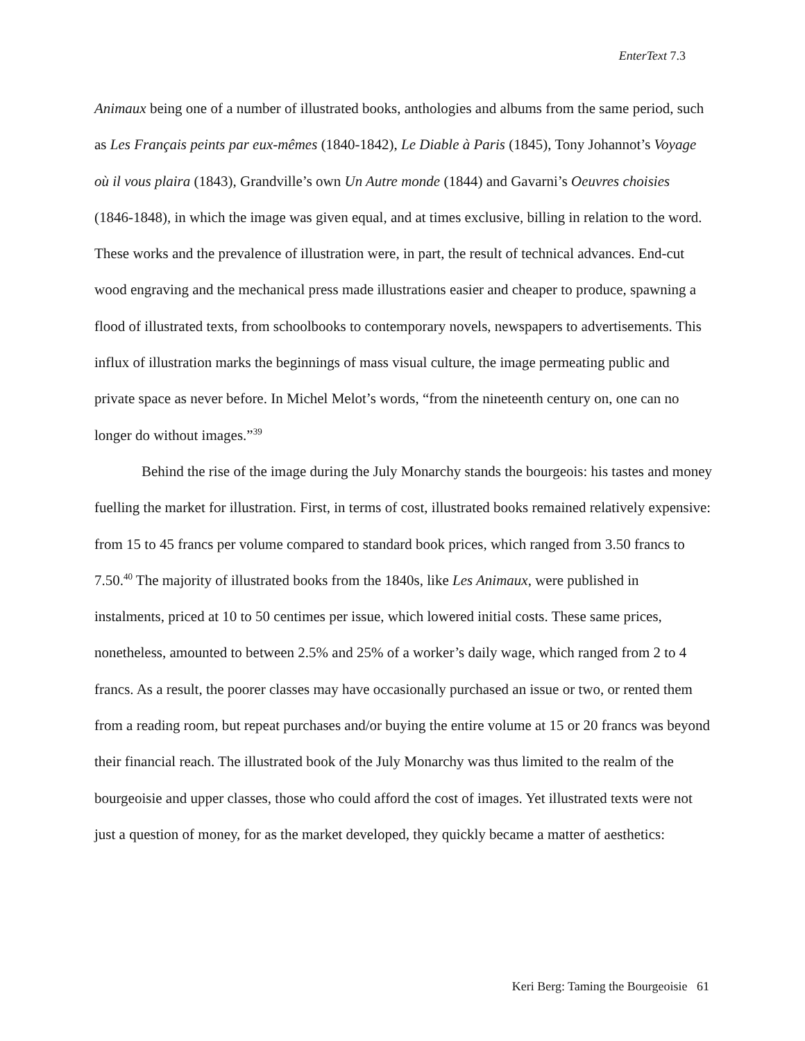EnterText 7.3
Animaux being one of a number of illustrated books, anthologies and albums from the same period, such as Les Français peints par eux-mêmes (1840-1842), Le Diable à Paris (1845), Tony Johannot’s Voyage où il vous plaira (1843), Grandville’s own Un Autre monde (1844) and Gavarni’s Oeuvres choisies (1846-1848), in which the image was given equal, and at times exclusive, billing in relation to the word. These works and the prevalence of illustration were, in part, the result of technical advances. End-cut wood engraving and the mechanical press made illustrations easier and cheaper to produce, spawning a flood of illustrated texts, from schoolbooks to contemporary novels, newspapers to advertisements. This influx of illustration marks the beginnings of mass visual culture, the image permeating public and private space as never before. In Michel Melot’s words, “from the nineteenth century on, one can no longer do without images.”<sup>39</sup>
Behind the rise of the image during the July Monarchy stands the bourgeois: his tastes and money fuelling the market for illustration. First, in terms of cost, illustrated books remained relatively expensive: from 15 to 45 francs per volume compared to standard book prices, which ranged from 3.50 francs to 7.50.<sup>40</sup> The majority of illustrated books from the 1840s, like Les Animaux, were published in instalments, priced at 10 to 50 centimes per issue, which lowered initial costs. These same prices, nonetheless, amounted to between 2.5% and 25% of a worker’s daily wage, which ranged from 2 to 4 francs. As a result, the poorer classes may have occasionally purchased an issue or two, or rented them from a reading room, but repeat purchases and/or buying the entire volume at 15 or 20 francs was beyond their financial reach. The illustrated book of the July Monarchy was thus limited to the realm of the bourgeoisie and upper classes, those who could afford the cost of images. Yet illustrated texts were not just a question of money, for as the market developed, they quickly became a matter of aesthetics:
Keri Berg: Taming the Bourgeoisie 61